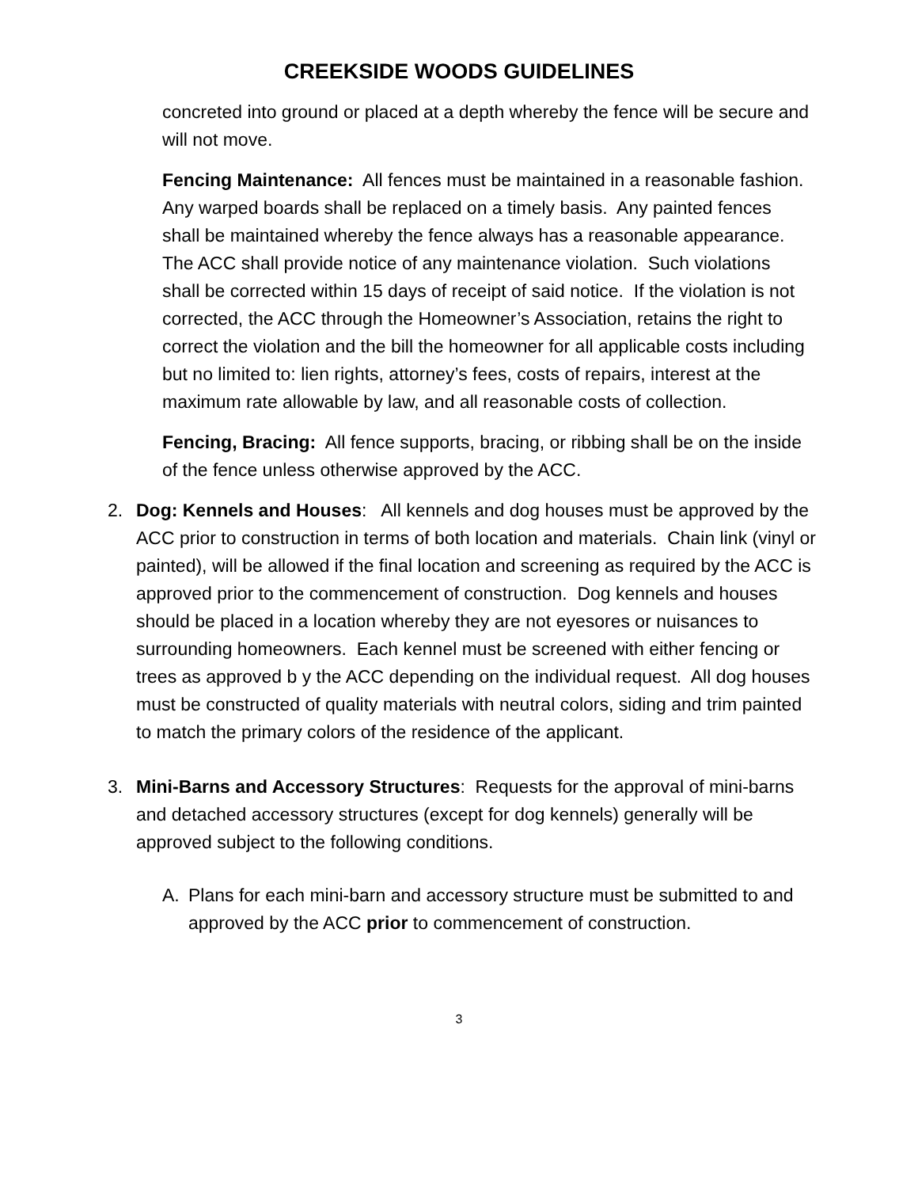CREEKSIDE WOODS GUIDELINES
concreted into ground or placed at a depth whereby the fence will be secure and will not move.
Fencing Maintenance: All fences must be maintained in a reasonable fashion. Any warped boards shall be replaced on a timely basis. Any painted fences shall be maintained whereby the fence always has a reasonable appearance. The ACC shall provide notice of any maintenance violation. Such violations shall be corrected within 15 days of receipt of said notice. If the violation is not corrected, the ACC through the Homeowner’s Association, retains the right to correct the violation and the bill the homeowner for all applicable costs including but no limited to: lien rights, attorney’s fees, costs of repairs, interest at the maximum rate allowable by law, and all reasonable costs of collection.
Fencing, Bracing: All fence supports, bracing, or ribbing shall be on the inside of the fence unless otherwise approved by the ACC.
2. Dog: Kennels and Houses: All kennels and dog houses must be approved by the ACC prior to construction in terms of both location and materials. Chain link (vinyl or painted), will be allowed if the final location and screening as required by the ACC is approved prior to the commencement of construction. Dog kennels and houses should be placed in a location whereby they are not eyesores or nuisances to surrounding homeowners. Each kennel must be screened with either fencing or trees as approved b y the ACC depending on the individual request. All dog houses must be constructed of quality materials with neutral colors, siding and trim painted to match the primary colors of the residence of the applicant.
3. Mini-Barns and Accessory Structures: Requests for the approval of mini-barns and detached accessory structures (except for dog kennels) generally will be approved subject to the following conditions.
A. Plans for each mini-barn and accessory structure must be submitted to and approved by the ACC prior to commencement of construction.
3